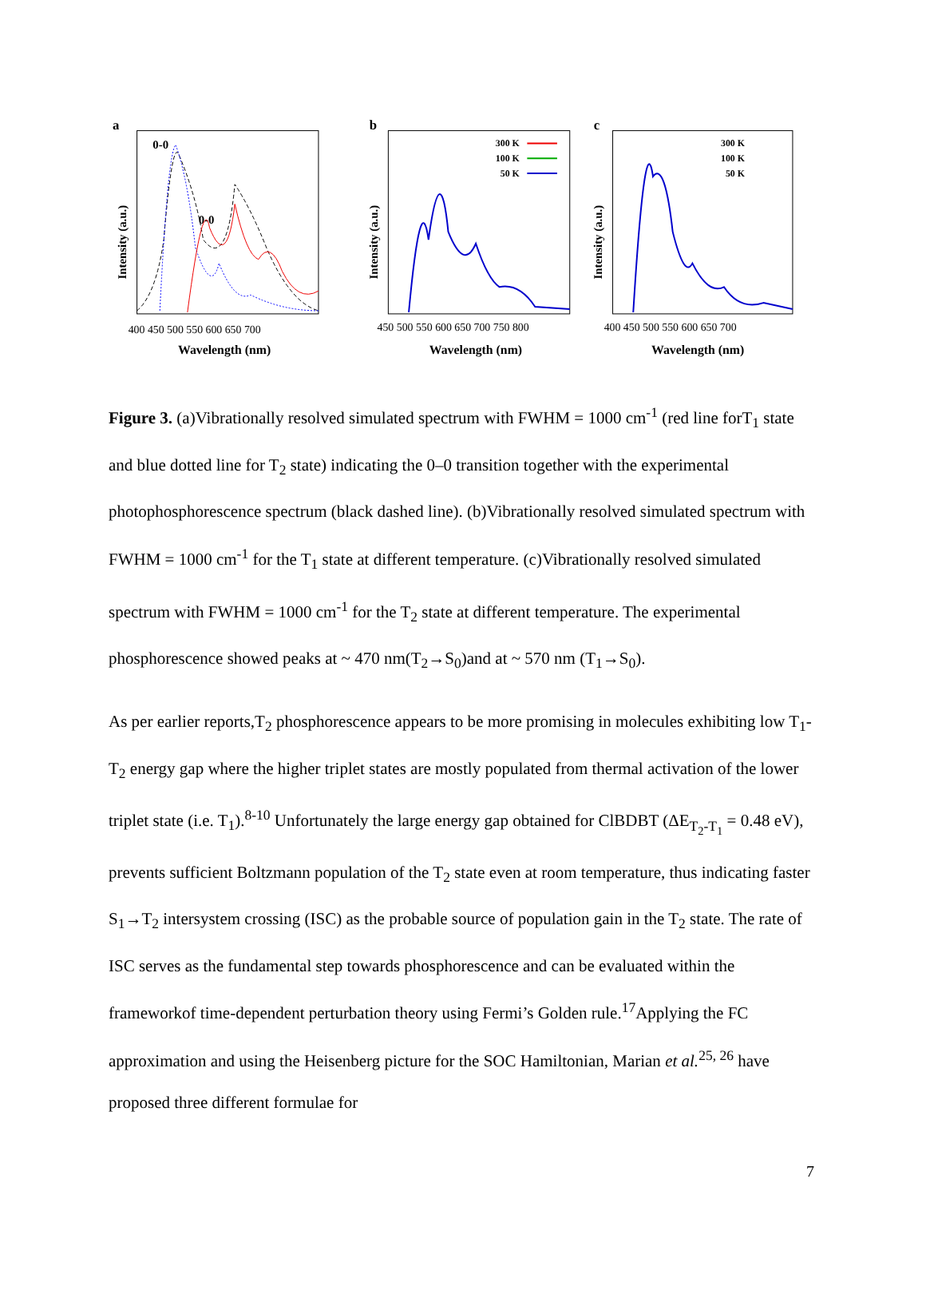a
Intensity (a.u.)
0-0
0-0
400 450 500 550 600 650 700
Wavelength (nm)
b
Intensity (a.u.)
300 K
100 K
50 K
450 500 550 600 650 700 750 800
Wavelength (nm)
c
Intensity (a.u.)
300 K
100 K
50 K
400 450 500 550 600 650 700
Wavelength (nm)
Figure 3. (a)Vibrationally resolved simulated spectrum with FWHM = 1000 cm<sup>-1</sup> (red line forT<sub>1</sub> state and blue dotted line for T<sub>2</sub> state) indicating the 0–0 transition together with the experimental photophosphorescence spectrum (black dashed line). (b)Vibrationally resolved simulated spectrum with FWHM = 1000 cm<sup>-1</sup> for the T<sub>1</sub> state at different temperature. (c)Vibrationally resolved simulated spectrum with FWHM = 1000 cm<sup>-1</sup> for the T<sub>2</sub> state at different temperature. The experimental phosphorescence showed peaks at ~ 470 nm(T<sub>2</sub>→S<sub>0</sub>)and at ~ 570 nm (T<sub>1</sub>→S<sub>0</sub>).
As per earlier reports,T<sub>2</sub> phosphorescence appears to be more promising in molecules exhibiting low T<sub>1</sub>-T<sub>2</sub> energy gap where the higher triplet states are mostly populated from thermal activation of the lower triplet state (i.e. T<sub>1</sub>).<sup>8-10</sup> Unfortunately the large energy gap obtained for ClBDBT (ΔE<sub>T<sub>2</sub>-T<sub>1</sub></sub> = 0.48 eV), prevents sufficient Boltzmann population of the T<sub>2</sub> state even at room temperature, thus indicating faster S<sub>1</sub>→T<sub>2</sub> intersystem crossing (ISC) as the probable source of population gain in the T<sub>2</sub> state. The rate of ISC serves as the fundamental step towards phosphorescence and can be evaluated within the frameworkof time-dependent perturbation theory using Fermi’s Golden rule.<sup>17</sup>Applying the FC approximation and using the Heisenberg picture for the SOC Hamiltonian, Marian et al.<sup>25, 26</sup> have proposed three different formulae for
7